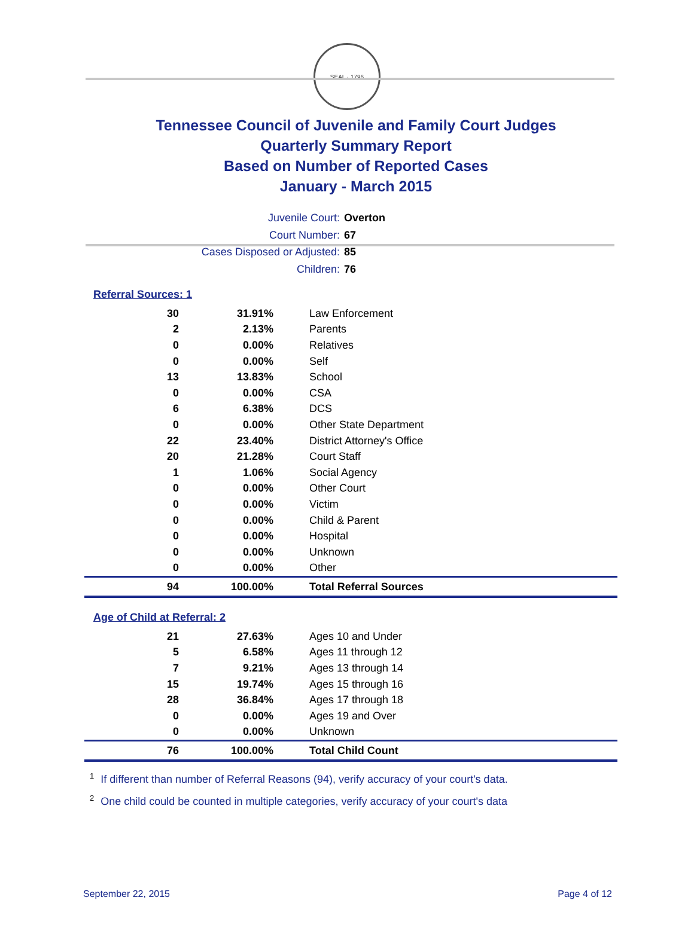SEAL · 1796
Tennessee Council of Juvenile and Family Court Judges
Quarterly Summary Report
Based on Number of Reported Cases
January - March 2015
Juvenile Court: Overton
Court Number: 67
Cases Disposed or Adjusted: 85
Children: 76
Referral Sources: 1
| 30 | 31.91% | Law Enforcement |
| 2 | 2.13% | Parents |
| 0 | 0.00% | Relatives |
| 0 | 0.00% | Self |
| 13 | 13.83% | School |
| 0 | 0.00% | CSA |
| 6 | 6.38% | DCS |
| 0 | 0.00% | Other State Department |
| 22 | 23.40% | District Attorney's Office |
| 20 | 21.28% | Court Staff |
| 1 | 1.06% | Social Agency |
| 0 | 0.00% | Other Court |
| 0 | 0.00% | Victim |
| 0 | 0.00% | Child & Parent |
| 0 | 0.00% | Hospital |
| 0 | 0.00% | Unknown |
| 0 | 0.00% | Other |
| 94 | 100.00% | Total Referral Sources |
Age of Child at Referral: 2
| 21 | 27.63% | Ages 10 and Under |
| 5 | 6.58% | Ages 11 through 12 |
| 7 | 9.21% | Ages 13 through 14 |
| 15 | 19.74% | Ages 15 through 16 |
| 28 | 36.84% | Ages 17 through 18 |
| 0 | 0.00% | Ages 19 and Over |
| 0 | 0.00% | Unknown |
| 76 | 100.00% | Total Child Count |
<sup>1</sup> If different than number of Referral Reasons (94), verify accuracy of your court's data.
<sup>2</sup> One child could be counted in multiple categories, verify accuracy of your court's data
September 22, 2015 Page 4 of 12